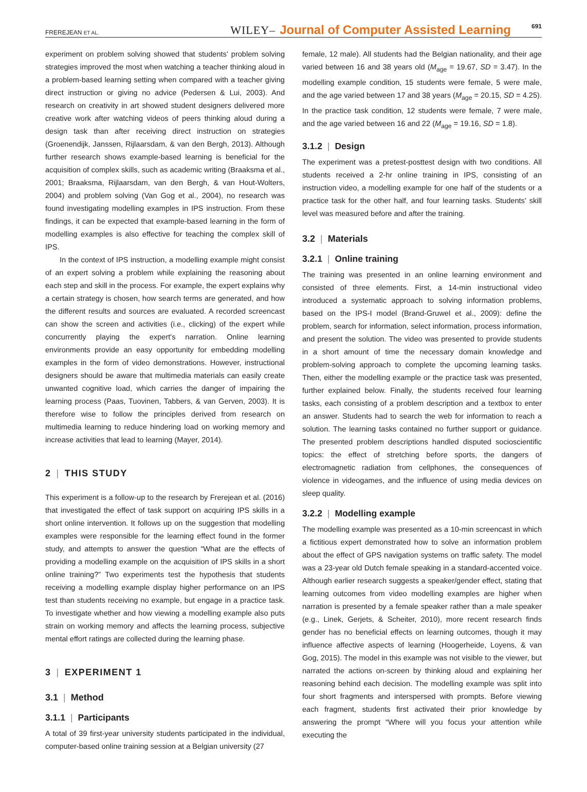FREREJEAN ET AL. WILEY– Journal of Computer Assisted Learning 691
experiment on problem solving showed that students' problem solving strategies improved the most when watching a teacher thinking aloud in a problem-based learning setting when compared with a teacher giving direct instruction or giving no advice (Pedersen & Lui, 2003). And research on creativity in art showed student designers delivered more creative work after watching videos of peers thinking aloud during a design task than after receiving direct instruction on strategies (Groenendijk, Janssen, Rijlaarsdam, & van den Bergh, 2013). Although further research shows example-based learning is beneficial for the acquisition of complex skills, such as academic writing (Braaksma et al., 2001; Braaksma, Rijlaarsdam, van den Bergh, & van Hout-Wolters, 2004) and problem solving (Van Gog et al., 2004), no research was found investigating modelling examples in IPS instruction. From these findings, it can be expected that example-based learning in the form of modelling examples is also effective for teaching the complex skill of IPS.
In the context of IPS instruction, a modelling example might consist of an expert solving a problem while explaining the reasoning about each step and skill in the process. For example, the expert explains why a certain strategy is chosen, how search terms are generated, and how the different results and sources are evaluated. A recorded screencast can show the screen and activities (i.e., clicking) of the expert while concurrently playing the expert's narration. Online learning environments provide an easy opportunity for embedding modelling examples in the form of video demonstrations. However, instructional designers should be aware that multimedia materials can easily create unwanted cognitive load, which carries the danger of impairing the learning process (Paas, Tuovinen, Tabbers, & van Gerven, 2003). It is therefore wise to follow the principles derived from research on multimedia learning to reduce hindering load on working memory and increase activities that lead to learning (Mayer, 2014).
2 | THIS STUDY
This experiment is a follow-up to the research by Frerejean et al. (2016) that investigated the effect of task support on acquiring IPS skills in a short online intervention. It follows up on the suggestion that modelling examples were responsible for the learning effect found in the former study, and attempts to answer the question “What are the effects of providing a modelling example on the acquisition of IPS skills in a short online training?” Two experiments test the hypothesis that students receiving a modelling example display higher performance on an IPS test than students receiving no example, but engage in a practice task. To investigate whether and how viewing a modelling example also puts strain on working memory and affects the learning process, subjective mental effort ratings are collected during the learning phase.
3 | EXPERIMENT 1
3.1 | Method
3.1.1 | Participants
A total of 39 first-year university students participated in the individual, computer-based online training session at a Belgian university (27
female, 12 male). All students had the Belgian nationality, and their age varied between 16 and 38 years old (M<sub>age</sub> = 19.67, SD = 3.47). In the modelling example condition, 15 students were female, 5 were male, and the age varied between 17 and 38 years (M<sub>age</sub> = 20.15, SD = 4.25). In the practice task condition, 12 students were female, 7 were male, and the age varied between 16 and 22 (M<sub>age</sub> = 19.16, SD = 1.8).
3.1.2 | Design
The experiment was a pretest-posttest design with two conditions. All students received a 2-hr online training in IPS, consisting of an instruction video, a modelling example for one half of the students or a practice task for the other half, and four learning tasks. Students' skill level was measured before and after the training.
3.2 | Materials
3.2.1 | Online training
The training was presented in an online learning environment and consisted of three elements. First, a 14-min instructional video introduced a systematic approach to solving information problems, based on the IPS-I model (Brand-Gruwel et al., 2009): define the problem, search for information, select information, process information, and present the solution. The video was presented to provide students in a short amount of time the necessary domain knowledge and problem-solving approach to complete the upcoming learning tasks. Then, either the modelling example or the practice task was presented, further explained below. Finally, the students received four learning tasks, each consisting of a problem description and a textbox to enter an answer. Students had to search the web for information to reach a solution. The learning tasks contained no further support or guidance. The presented problem descriptions handled disputed socioscientific topics: the effect of stretching before sports, the dangers of electromagnetic radiation from cellphones, the consequences of violence in videogames, and the influence of using media devices on sleep quality.
3.2.2 | Modelling example
The modelling example was presented as a 10-min screencast in which a fictitious expert demonstrated how to solve an information problem about the effect of GPS navigation systems on traffic safety. The model was a 23-year old Dutch female speaking in a standard-accented voice. Although earlier research suggests a speaker/gender effect, stating that learning outcomes from video modelling examples are higher when narration is presented by a female speaker rather than a male speaker (e.g., Linek, Gerjets, & Scheiter, 2010), more recent research finds gender has no beneficial effects on learning outcomes, though it may influence affective aspects of learning (Hoogerheide, Loyens, & van Gog, 2015). The model in this example was not visible to the viewer, but narrated the actions on-screen by thinking aloud and explaining her reasoning behind each decision. The modelling example was split into four short fragments and interspersed with prompts. Before viewing each fragment, students first activated their prior knowledge by answering the prompt “Where will you focus your attention while executing the